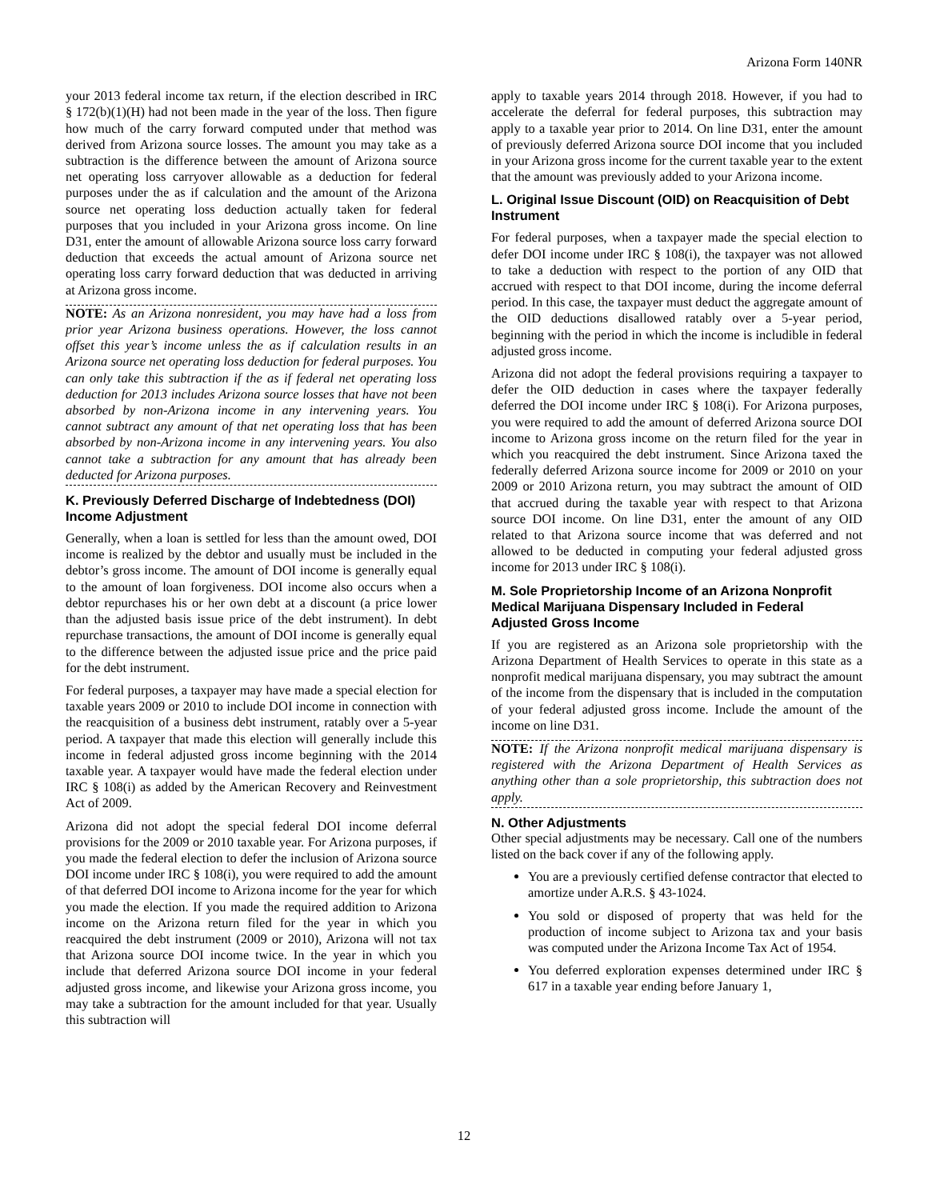Arizona Form 140NR
your 2013 federal income tax return, if the election described in IRC § 172(b)(1)(H) had not been made in the year of the loss. Then figure how much of the carry forward computed under that method was derived from Arizona source losses. The amount you may take as a subtraction is the difference between the amount of Arizona source net operating loss carryover allowable as a deduction for federal purposes under the as if calculation and the amount of the Arizona source net operating loss deduction actually taken for federal purposes that you included in your Arizona gross income. On line D31, enter the amount of allowable Arizona source loss carry forward deduction that exceeds the actual amount of Arizona source net operating loss carry forward deduction that was deducted in arriving at Arizona gross income.
NOTE: As an Arizona nonresident, you may have had a loss from prior year Arizona business operations. However, the loss cannot offset this year’s income unless the as if calculation results in an Arizona source net operating loss deduction for federal purposes. You can only take this subtraction if the as if federal net operating loss deduction for 2013 includes Arizona source losses that have not been absorbed by non-Arizona income in any intervening years. You cannot subtract any amount of that net operating loss that has been absorbed by non-Arizona income in any intervening years. You also cannot take a subtraction for any amount that has already been deducted for Arizona purposes.
K. Previously Deferred Discharge of Indebtedness (DOI) Income Adjustment
Generally, when a loan is settled for less than the amount owed, DOI income is realized by the debtor and usually must be included in the debtor’s gross income. The amount of DOI income is generally equal to the amount of loan forgiveness. DOI income also occurs when a debtor repurchases his or her own debt at a discount (a price lower than the adjusted basis issue price of the debt instrument). In debt repurchase transactions, the amount of DOI income is generally equal to the difference between the adjusted issue price and the price paid for the debt instrument.
For federal purposes, a taxpayer may have made a special election for taxable years 2009 or 2010 to include DOI income in connection with the reacquisition of a business debt instrument, ratably over a 5-year period. A taxpayer that made this election will generally include this income in federal adjusted gross income beginning with the 2014 taxable year. A taxpayer would have made the federal election under IRC § 108(i) as added by the American Recovery and Reinvestment Act of 2009.
Arizona did not adopt the special federal DOI income deferral provisions for the 2009 or 2010 taxable year. For Arizona purposes, if you made the federal election to defer the inclusion of Arizona source DOI income under IRC § 108(i), you were required to add the amount of that deferred DOI income to Arizona income for the year for which you made the election. If you made the required addition to Arizona income on the Arizona return filed for the year in which you reacquired the debt instrument (2009 or 2010), Arizona will not tax that Arizona source DOI income twice. In the year in which you include that deferred Arizona source DOI income in your federal adjusted gross income, and likewise your Arizona gross income, you may take a subtraction for the amount included for that year. Usually this subtraction will
apply to taxable years 2014 through 2018. However, if you had to accelerate the deferral for federal purposes, this subtraction may apply to a taxable year prior to 2014. On line D31, enter the amount of previously deferred Arizona source DOI income that you included in your Arizona gross income for the current taxable year to the extent that the amount was previously added to your Arizona income.
L. Original Issue Discount (OID) on Reacquisition of Debt Instrument
For federal purposes, when a taxpayer made the special election to defer DOI income under IRC § 108(i), the taxpayer was not allowed to take a deduction with respect to the portion of any OID that accrued with respect to that DOI income, during the income deferral period. In this case, the taxpayer must deduct the aggregate amount of the OID deductions disallowed ratably over a 5-year period, beginning with the period in which the income is includible in federal adjusted gross income.
Arizona did not adopt the federal provisions requiring a taxpayer to defer the OID deduction in cases where the taxpayer federally deferred the DOI income under IRC § 108(i). For Arizona purposes, you were required to add the amount of deferred Arizona source DOI income to Arizona gross income on the return filed for the year in which you reacquired the debt instrument. Since Arizona taxed the federally deferred Arizona source income for 2009 or 2010 on your 2009 or 2010 Arizona return, you may subtract the amount of OID that accrued during the taxable year with respect to that Arizona source DOI income. On line D31, enter the amount of any OID related to that Arizona source income that was deferred and not allowed to be deducted in computing your federal adjusted gross income for 2013 under IRC § 108(i).
M. Sole Proprietorship Income of an Arizona Nonprofit Medical Marijuana Dispensary Included in Federal Adjusted Gross Income
If you are registered as an Arizona sole proprietorship with the Arizona Department of Health Services to operate in this state as a nonprofit medical marijuana dispensary, you may subtract the amount of the income from the dispensary that is included in the computation of your federal adjusted gross income. Include the amount of the income on line D31.
NOTE: If the Arizona nonprofit medical marijuana dispensary is registered with the Arizona Department of Health Services as anything other than a sole proprietorship, this subtraction does not apply.
N. Other Adjustments
Other special adjustments may be necessary. Call one of the numbers listed on the back cover if any of the following apply.
You are a previously certified defense contractor that elected to amortize under A.R.S. § 43-1024.
You sold or disposed of property that was held for the production of income subject to Arizona tax and your basis was computed under the Arizona Income Tax Act of 1954.
You deferred exploration expenses determined under IRC § 617 in a taxable year ending before January 1,
12